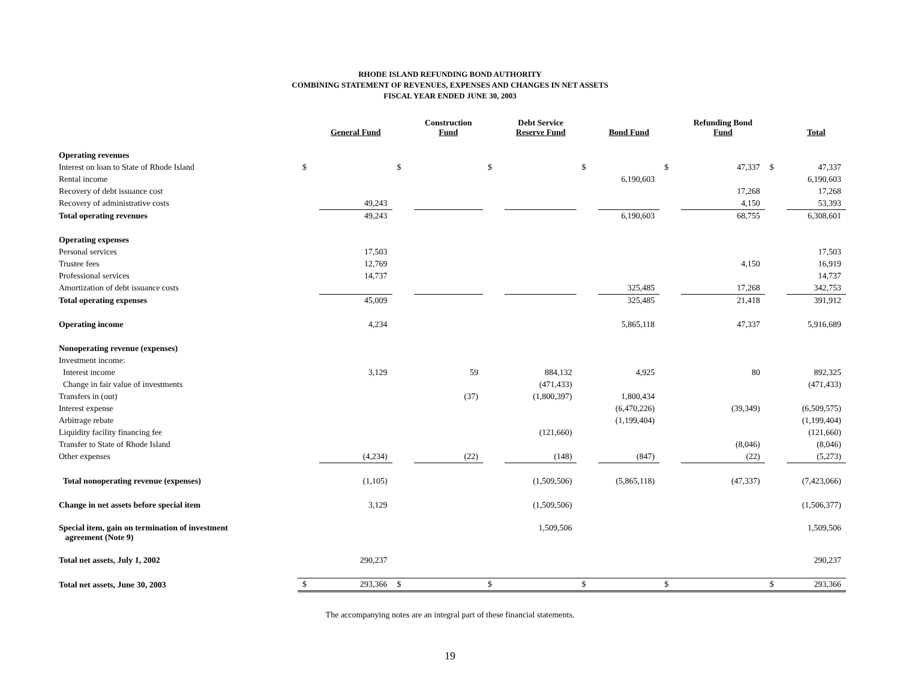RHODE ISLAND REFUNDING BOND AUTHORITY
COMBINING STATEMENT OF REVENUES, EXPENSES AND CHANGES IN NET ASSETS
FISCAL YEAR ENDED JUNE 30, 2003
| | | General Fund | | Construction Fund | | Debt Service Reserve Fund | | Bond Fund | | Refunding Bond Fund | | Total |
| --- | --- | --- | --- | --- | --- | --- | --- | --- | --- | --- | --- | --- |
| Operating revenues | | | | | | | | | | | | |
| Interest on loan to State of Rhode Island | $ | | $ | | $ | | $ | | $ | 47,337 | $ | 47,337 |
| Rental income | | | | | | | | 6,190,603 | | | | 6,190,603 |
| Recovery of debt issuance cost | | | | | | | | | | 17,268 | | 17,268 |
| Recovery of administrative costs | | 49,243 | | | | | | | | 4,150 | | 53,393 |
| Total operating revenues | | 49,243 | | | | | | 6,190,603 | | 68,755 | | 6,308,601 |
| Operating expenses | | | | | | | | | | | | |
| Personal services | | 17,503 | | | | | | | | | | 17,503 |
| Trustee fees | | 12,769 | | | | | | | | 4,150 | | 16,919 |
| Professional services | | 14,737 | | | | | | | | | | 14,737 |
| Amortization of debt issuance costs | | | | | | | | 325,485 | | 17,268 | | 342,753 |
| Total operating expenses | | 45,009 | | | | | | 325,485 | | 21,418 | | 391,912 |
| Operating income | | 4,234 | | | | | | 5,865,118 | | 47,337 | | 5,916,689 |
| Nonoperating revenue (expenses) | | | | | | | | | | | | |
| Investment income: | | | | | | | | | | | | |
| Interest income | | 3,129 | | 59 | | 884,132 | | 4,925 | | 80 | | 892,325 |
| Change in fair value of investments | | | | | | (471,433) | | | | | | (471,433) |
| Transfers in (out) | | | | (37) | | (1,800,397) | | 1,800,434 | | | | |
| Interest expense | | | | | | | | (6,470,226) | | (39,349) | | (6,509,575) |
| Arbitrage rebate | | | | | | | | (1,199,404) | | | | (1,199,404) |
| Liquidity facility financing fee | | | | | | (121,660) | | | | | | (121,660) |
| Transfer to State of Rhode Island | | | | | | | | | | (8,046) | | (8,046) |
| Other expenses | | (4,234) | | (22) | | (148) | | (847) | | (22) | | (5,273) |
| Total nonoperating revenue (expenses) | | (1,105) | | | | (1,509,506) | | (5,865,118) | | (47,337) | | (7,423,066) |
| Change in net assets before special item | | 3,129 | | | | (1,509,506) | | | | | | (1,506,377) |
| Special item, gain on termination of investment agreement (Note 9) | | | | | | 1,509,506 | | | | | | 1,509,506 |
| Total net assets, July 1, 2002 | | 290,237 | | | | | | | | | | 290,237 |
| Total net assets, June 30, 2003 | $ | 293,366 | $ | | $ | | $ | | $ | | $ | 293,366 |
The accompanying notes are an integral part of these financial statements.
19